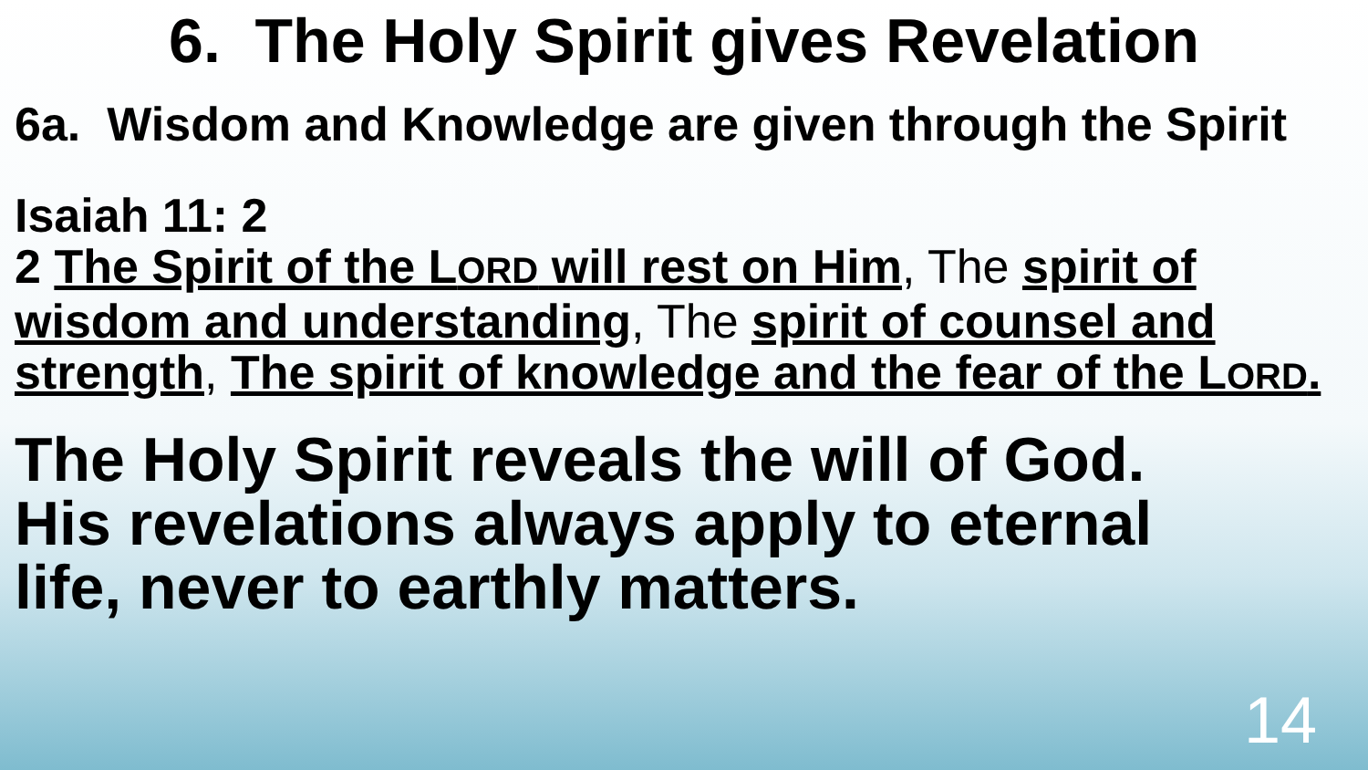6. The Holy Spirit gives Revelation
6a. Wisdom and Knowledge are given through the Spirit
Isaiah 11: 2
2 The Spirit of the LORD will rest on Him, The spirit of wisdom and understanding, The spirit of counsel and strength, The spirit of knowledge and the fear of the LORD.
The Holy Spirit reveals the will of God. His revelations always apply to eternal life, never to earthly matters.
14